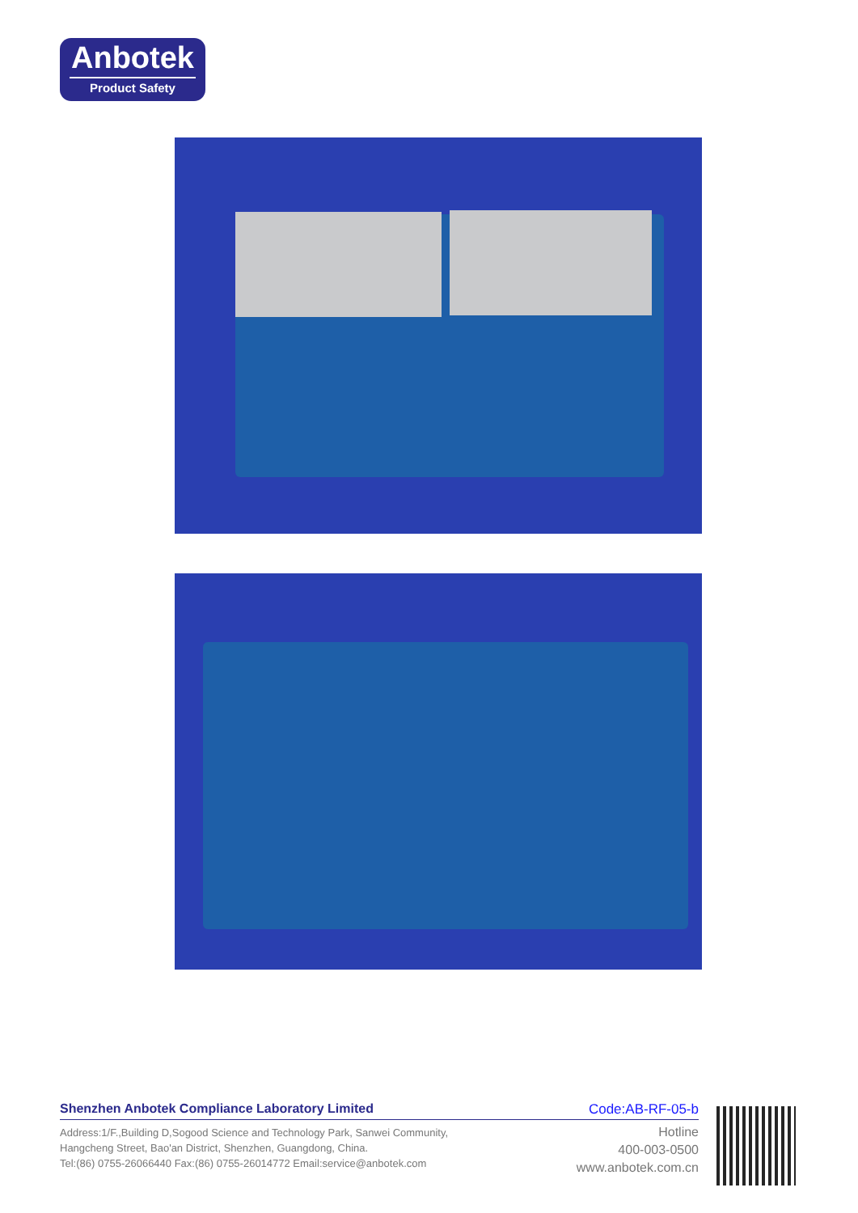Anbotek
Product Safety
Shenzhen Anbotek Compliance Laboratory Limited Code:AB-RF-05-b
Address:1/F.,Building D,Sogood Science and Technology Park, Sanwei Community,
Hangcheng Street, Bao'an District, Shenzhen, Guangdong, China.
Tel:(86) 0755-26066440 Fax:(86) 0755-26014772 Email:service@anbotek.com
Hotline
400-003-0500
www.anbotek.com.cn